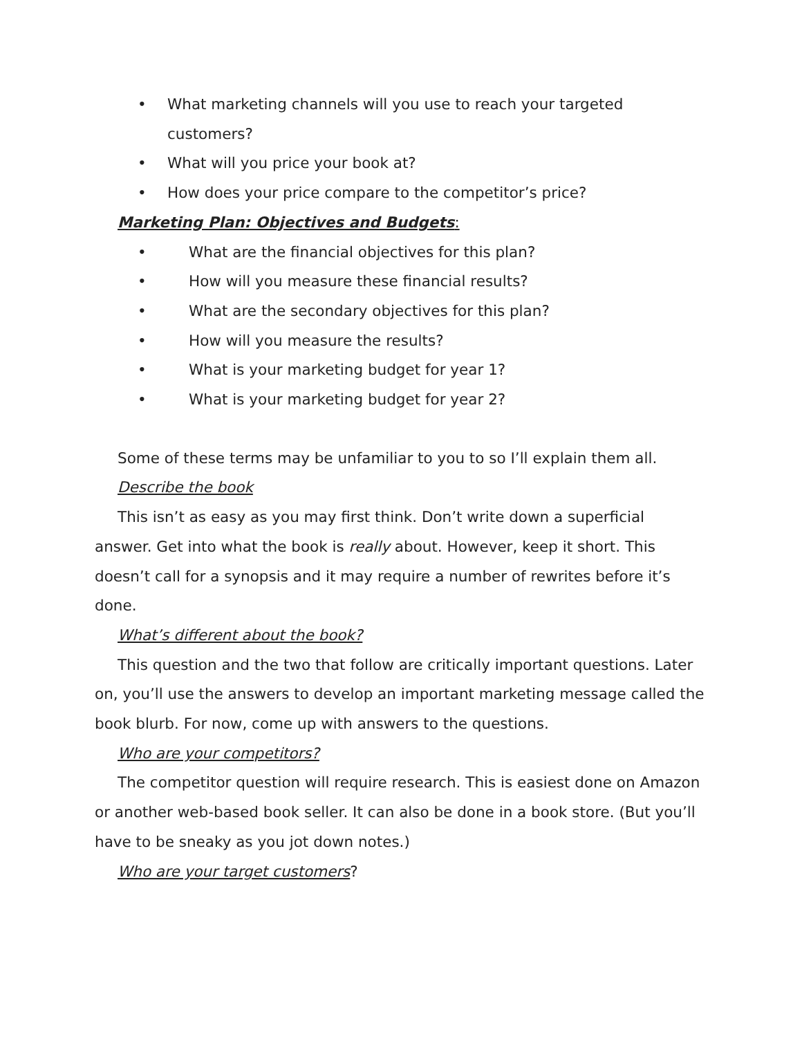• What marketing channels will you use to reach your targeted
customers?
• What will you price your book at?
• How does your price compare to the competitor’s price?
Marketing Plan: Objectives and Budgets:
• What are the financial objectives for this plan?
• How will you measure these financial results?
• What are the secondary objectives for this plan?
• How will you measure the results?
• What is your marketing budget for year 1?
• What is your marketing budget for year 2?
Some of these terms may be unfamiliar to you to so I’ll explain them all.
Describe the book
This isn’t as easy as you may first think. Don’t write down a superficial answer. Get into what the book is really about. However, keep it short. This doesn’t call for a synopsis and it may require a number of rewrites before it’s done.
What’s different about the book?
This question and the two that follow are critically important questions. Later on, you’ll use the answers to develop an important marketing message called the book blurb. For now, come up with answers to the questions.
Who are your competitors?
The competitor question will require research. This is easiest done on Amazon or another web-based book seller. It can also be done in a book store. (But you’ll have to be sneaky as you jot down notes.)
Who are your target customers?